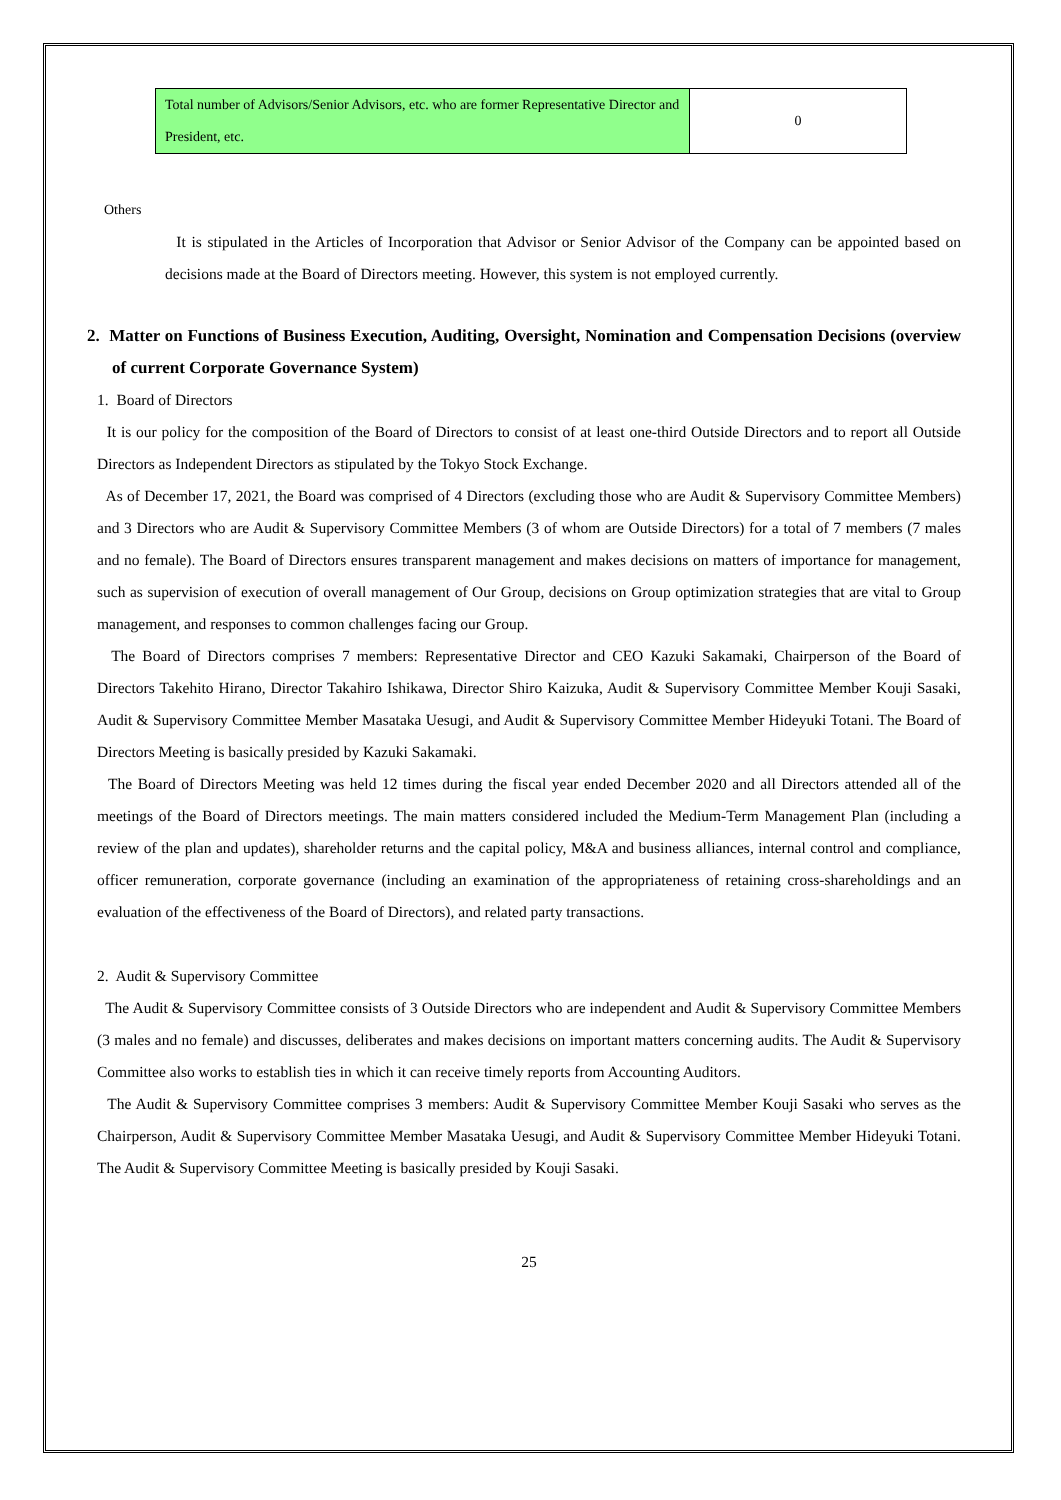| Total number of Advisors/Senior Advisors, etc. who are former Representative Director and President, etc. | 0 |
Others
It is stipulated in the Articles of Incorporation that Advisor or Senior Advisor of the Company can be appointed based on decisions made at the Board of Directors meeting. However, this system is not employed currently.
2. Matter on Functions of Business Execution, Auditing, Oversight, Nomination and Compensation Decisions (overview of current Corporate Governance System)
1. Board of Directors
It is our policy for the composition of the Board of Directors to consist of at least one-third Outside Directors and to report all Outside Directors as Independent Directors as stipulated by the Tokyo Stock Exchange.
As of December 17, 2021, the Board was comprised of 4 Directors (excluding those who are Audit & Supervisory Committee Members) and 3 Directors who are Audit & Supervisory Committee Members (3 of whom are Outside Directors) for a total of 7 members (7 males and no female). The Board of Directors ensures transparent management and makes decisions on matters of importance for management, such as supervision of execution of overall management of Our Group, decisions on Group optimization strategies that are vital to Group management, and responses to common challenges facing our Group.
The Board of Directors comprises 7 members: Representative Director and CEO Kazuki Sakamaki, Chairperson of the Board of Directors Takehito Hirano, Director Takahiro Ishikawa, Director Shiro Kaizuka, Audit & Supervisory Committee Member Kouji Sasaki, Audit & Supervisory Committee Member Masataka Uesugi, and Audit & Supervisory Committee Member Hideyuki Totani. The Board of Directors Meeting is basically presided by Kazuki Sakamaki.
The Board of Directors Meeting was held 12 times during the fiscal year ended December 2020 and all Directors attended all of the meetings of the Board of Directors meetings. The main matters considered included the Medium-Term Management Plan (including a review of the plan and updates), shareholder returns and the capital policy, M&A and business alliances, internal control and compliance, officer remuneration, corporate governance (including an examination of the appropriateness of retaining cross-shareholdings and an evaluation of the effectiveness of the Board of Directors), and related party transactions.
2. Audit & Supervisory Committee
The Audit & Supervisory Committee consists of 3 Outside Directors who are independent and Audit & Supervisory Committee Members (3 males and no female) and discusses, deliberates and makes decisions on important matters concerning audits. The Audit & Supervisory Committee also works to establish ties in which it can receive timely reports from Accounting Auditors.
The Audit & Supervisory Committee comprises 3 members: Audit & Supervisory Committee Member Kouji Sasaki who serves as the Chairperson, Audit & Supervisory Committee Member Masataka Uesugi, and Audit & Supervisory Committee Member Hideyuki Totani. The Audit & Supervisory Committee Meeting is basically presided by Kouji Sasaki.
25